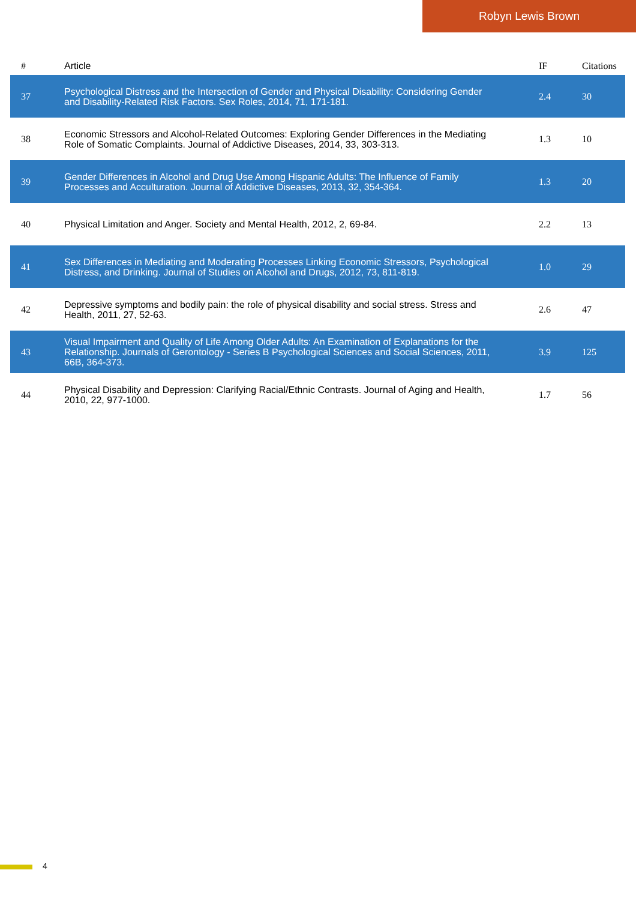Robyn Lewis Brown
| # | Article | IF | Citations |
| --- | --- | --- | --- |
| 37 | Psychological Distress and the Intersection of Gender and Physical Disability: Considering Gender and Disability-Related Risk Factors. Sex Roles, 2014, 71, 171-181. | 2.4 | 30 |
| 38 | Economic Stressors and Alcohol-Related Outcomes: Exploring Gender Differences in the Mediating Role of Somatic Complaints. Journal of Addictive Diseases, 2014, 33, 303-313. | 1.3 | 10 |
| 39 | Gender Differences in Alcohol and Drug Use Among Hispanic Adults: The Influence of Family Processes and Acculturation. Journal of Addictive Diseases, 2013, 32, 354-364. | 1.3 | 20 |
| 40 | Physical Limitation and Anger. Society and Mental Health, 2012, 2, 69-84. | 2.2 | 13 |
| 41 | Sex Differences in Mediating and Moderating Processes Linking Economic Stressors, Psychological Distress, and Drinking. Journal of Studies on Alcohol and Drugs, 2012, 73, 811-819. | 1.0 | 29 |
| 42 | Depressive symptoms and bodily pain: the role of physical disability and social stress. Stress and Health, 2011, 27, 52-63. | 2.6 | 47 |
| 43 | Visual Impairment and Quality of Life Among Older Adults: An Examination of Explanations for the Relationship. Journals of Gerontology - Series B Psychological Sciences and Social Sciences, 2011, 66B, 364-373. | 3.9 | 125 |
| 44 | Physical Disability and Depression: Clarifying Racial/Ethnic Contrasts. Journal of Aging and Health, 2010, 22, 977-1000. | 1.7 | 56 |
4